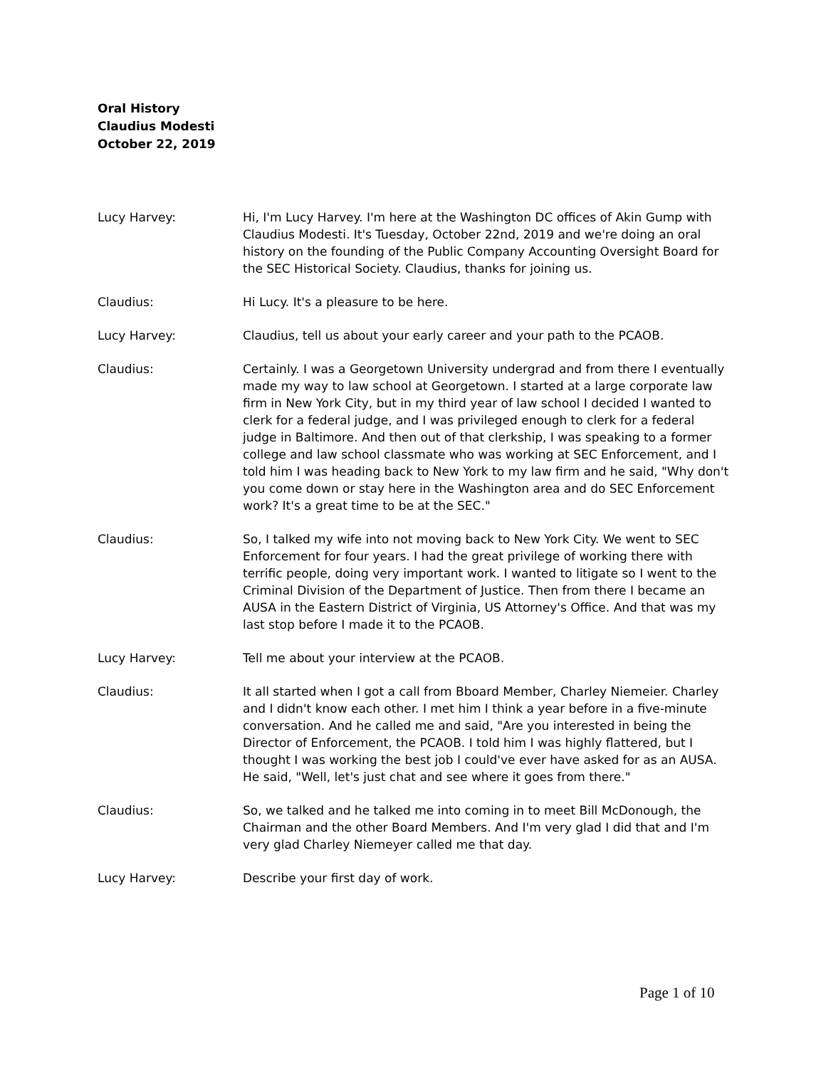Oral History
Claudius Modesti
October 22, 2019
Lucy Harvey: Hi, I'm Lucy Harvey. I'm here at the Washington DC offices of Akin Gump with Claudius Modesti. It's Tuesday, October 22nd, 2019 and we're doing an oral history on the founding of the Public Company Accounting Oversight Board for the SEC Historical Society. Claudius, thanks for joining us.
Claudius: Hi Lucy. It's a pleasure to be here.
Lucy Harvey: Claudius, tell us about your early career and your path to the PCAOB.
Claudius: Certainly. I was a Georgetown University undergrad and from there I eventually made my way to law school at Georgetown. I started at a large corporate law firm in New York City, but in my third year of law school I decided I wanted to clerk for a federal judge, and I was privileged enough to clerk for a federal judge in Baltimore. And then out of that clerkship, I was speaking to a former college and law school classmate who was working at SEC Enforcement, and I told him I was heading back to New York to my law firm and he said, "Why don't you come down or stay here in the Washington area and do SEC Enforcement work? It's a great time to be at the SEC."
Claudius: So, I talked my wife into not moving back to New York City. We went to SEC Enforcement for four years. I had the great privilege of working there with terrific people, doing very important work. I wanted to litigate so I went to the Criminal Division of the Department of Justice. Then from there I became an AUSA in the Eastern District of Virginia, US Attorney's Office. And that was my last stop before I made it to the PCAOB.
Lucy Harvey: Tell me about your interview at the PCAOB.
Claudius: It all started when I got a call from Bboard Member, Charley Niemeier. Charley and I didn't know each other. I met him I think a year before in a five-minute conversation. And he called me and said, "Are you interested in being the Director of Enforcement, the PCAOB. I told him I was highly flattered, but I thought I was working the best job I could've ever have asked for as an AUSA. He said, "Well, let's just chat and see where it goes from there."
Claudius: So, we talked and he talked me into coming in to meet Bill McDonough, the Chairman and the other Board Members. And I'm very glad I did that and I'm very glad Charley Niemeyer called me that day.
Lucy Harvey: Describe your first day of work.
Page 1 of 10